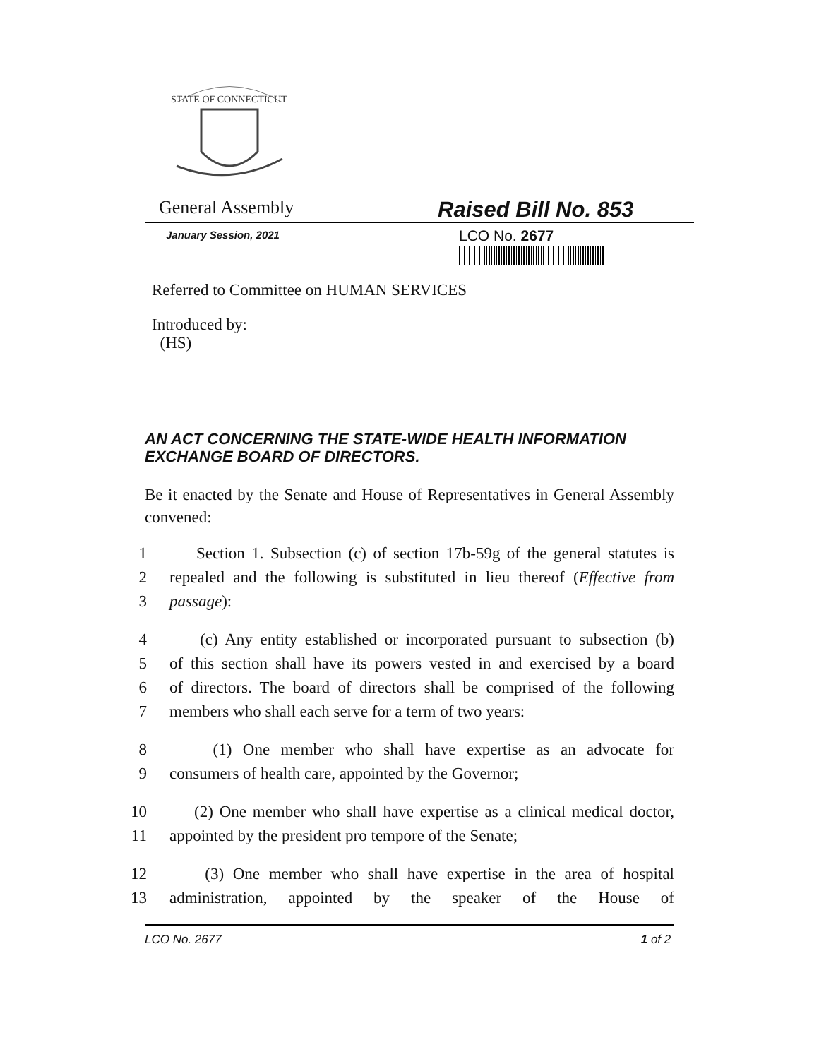STATE OF CONNECTICUT
General Assembly
Raised Bill No. 853
January Session, 2021
LCO No. 2677
Referred to Committee on HUMAN SERVICES
Introduced by:
(HS)
AN ACT CONCERNING THE STATE-WIDE HEALTH INFORMATION EXCHANGE BOARD OF DIRECTORS.
Be it enacted by the Senate and House of Representatives in General Assembly convened:
1 Section 1. Subsection (c) of section 17b-59g of the general statutes is
2 repealed and the following is substituted in lieu thereof (Effective from
3 passage):
4 (c) Any entity established or incorporated pursuant to subsection (b)
5 of this section shall have its powers vested in and exercised by a board
6 of directors. The board of directors shall be comprised of the following
7 members who shall each serve for a term of two years:
8 (1) One member who shall have expertise as an advocate for
9 consumers of health care, appointed by the Governor;
10 (2) One member who shall have expertise as a clinical medical doctor,
11 appointed by the president pro tempore of the Senate;
12 (3) One member who shall have expertise in the area of hospital
13 administration, appointed by the speaker of the House of
LCO No. 2677 1 of 2